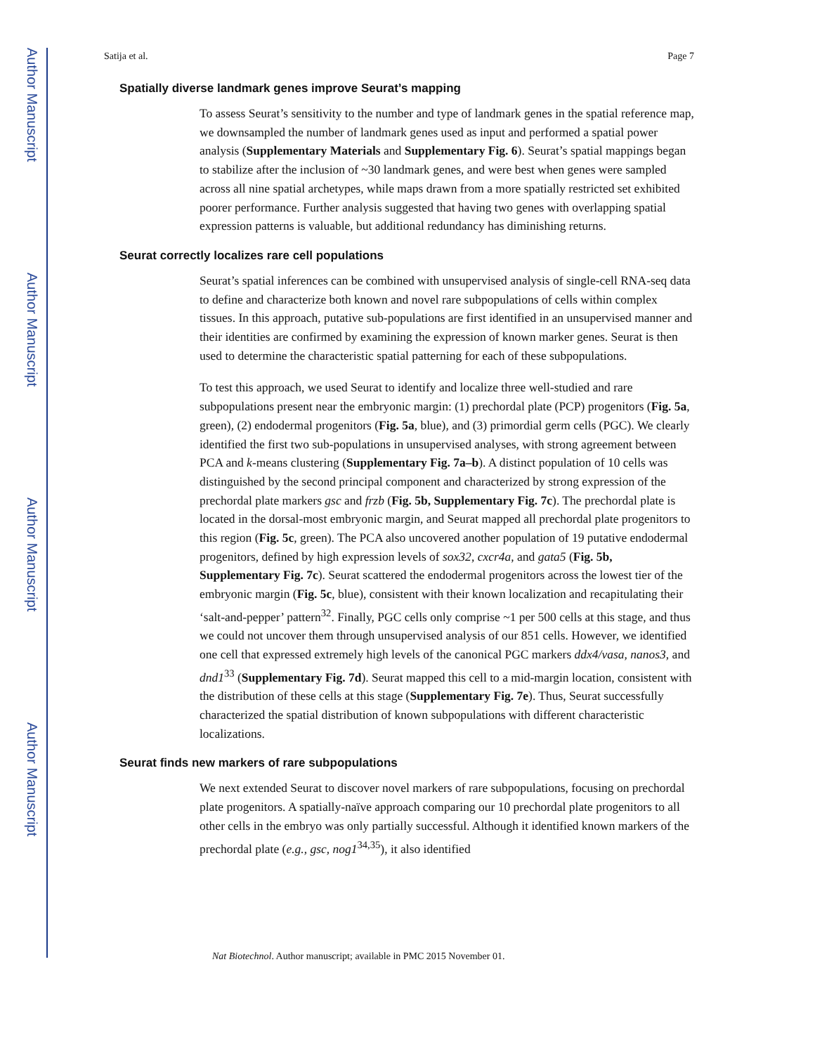Author Manuscript
Author Manuscript
Author Manuscript
Author Manuscript
Satija et al. Page 7
Spatially diverse landmark genes improve Seurat’s mapping
To assess Seurat’s sensitivity to the number and type of landmark genes in the spatial reference map, we downsampled the number of landmark genes used as input and performed a spatial power analysis (Supplementary Materials and Supplementary Fig. 6). Seurat’s spatial mappings began to stabilize after the inclusion of ~30 landmark genes, and were best when genes were sampled across all nine spatial archetypes, while maps drawn from a more spatially restricted set exhibited poorer performance. Further analysis suggested that having two genes with overlapping spatial expression patterns is valuable, but additional redundancy has diminishing returns.
Seurat correctly localizes rare cell populations
Seurat’s spatial inferences can be combined with unsupervised analysis of single-cell RNA-seq data to define and characterize both known and novel rare subpopulations of cells within complex tissues. In this approach, putative sub-populations are first identified in an unsupervised manner and their identities are confirmed by examining the expression of known marker genes. Seurat is then used to determine the characteristic spatial patterning for each of these subpopulations.
To test this approach, we used Seurat to identify and localize three well-studied and rare subpopulations present near the embryonic margin: (1) prechordal plate (PCP) progenitors (Fig. 5a, green), (2) endodermal progenitors (Fig. 5a, blue), and (3) primordial germ cells (PGC). We clearly identified the first two sub-populations in unsupervised analyses, with strong agreement between PCA and k-means clustering (Supplementary Fig. 7a–b). A distinct population of 10 cells was distinguished by the second principal component and characterized by strong expression of the prechordal plate markers gsc and frzb (Fig. 5b, Supplementary Fig. 7c). The prechordal plate is located in the dorsal-most embryonic margin, and Seurat mapped all prechordal plate progenitors to this region (Fig. 5c, green). The PCA also uncovered another population of 19 putative endodermal progenitors, defined by high expression levels of sox32, cxcr4a, and gata5 (Fig. 5b, Supplementary Fig. 7c). Seurat scattered the endodermal progenitors across the lowest tier of the embryonic margin (Fig. 5c, blue), consistent with their known localization and recapitulating their ‘salt-and-pepper’ pattern<sup>32</sup>. Finally, PGC cells only comprise ~1 per 500 cells at this stage, and thus we could not uncover them through unsupervised analysis of our 851 cells. However, we identified one cell that expressed extremely high levels of the canonical PGC markers ddx4/vasa, nanos3, and dnd1<sup>33</sup> (Supplementary Fig. 7d). Seurat mapped this cell to a mid-margin location, consistent with the distribution of these cells at this stage (Supplementary Fig. 7e). Thus, Seurat successfully characterized the spatial distribution of known subpopulations with different characteristic localizations.
Seurat finds new markers of rare subpopulations
We next extended Seurat to discover novel markers of rare subpopulations, focusing on prechordal plate progenitors. A spatially-naïve approach comparing our 10 prechordal plate progenitors to all other cells in the embryo was only partially successful. Although it identified known markers of the prechordal plate (e.g., gsc, nog1<sup>34,35</sup>), it also identified
Nat Biotechnol. Author manuscript; available in PMC 2015 November 01.